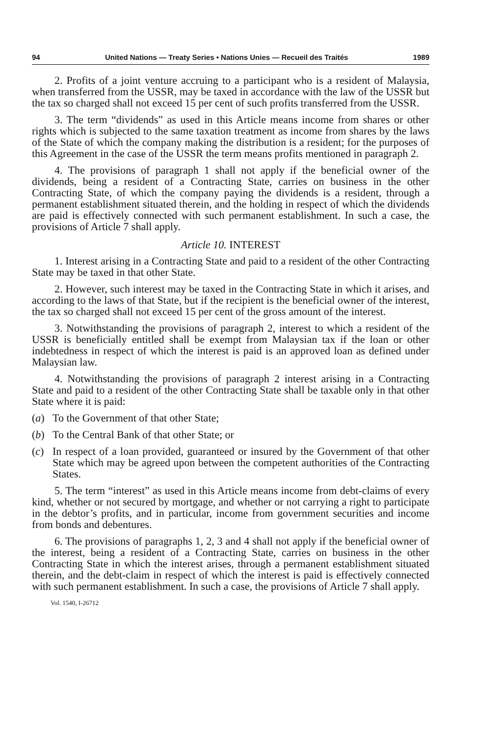94 United Nations — Treaty Series • Nations Unies — Recueil des Traités 1989
2. Profits of a joint venture accruing to a participant who is a resident of Malaysia, when transferred from the USSR, may be taxed in accordance with the law of the USSR but the tax so charged shall not exceed 15 per cent of such profits transferred from the USSR.
3. The term “dividends” as used in this Article means income from shares or other rights which is subjected to the same taxation treatment as income from shares by the laws of the State of which the company making the distribution is a resident; for the purposes of this Agreement in the case of the USSR the term means profits mentioned in paragraph 2.
4. The provisions of paragraph 1 shall not apply if the beneficial owner of the dividends, being a resident of a Contracting State, carries on business in the other Contracting State, of which the company paying the dividends is a resident, through a permanent establishment situated therein, and the holding in respect of which the dividends are paid is effectively connected with such permanent establishment. In such a case, the provisions of Article 7 shall apply.
Article 10. INTEREST
1. Interest arising in a Contracting State and paid to a resident of the other Contracting State may be taxed in that other State.
2. However, such interest may be taxed in the Contracting State in which it arises, and according to the laws of that State, but if the recipient is the beneficial owner of the interest, the tax so charged shall not exceed 15 per cent of the gross amount of the interest.
3. Notwithstanding the provisions of paragraph 2, interest to which a resident of the USSR is beneficially entitled shall be exempt from Malaysian tax if the loan or other indebtedness in respect of which the interest is paid is an approved loan as defined under Malaysian law.
4. Notwithstanding the provisions of paragraph 2 interest arising in a Contracting State and paid to a resident of the other Contracting State shall be taxable only in that other State where it is paid:
(a) To the Government of that other State;
(b) To the Central Bank of that other State; or
(c) In respect of a loan provided, guaranteed or insured by the Government of that other State which may be agreed upon between the competent authorities of the Contracting States.
5. The term “interest” as used in this Article means income from debt-claims of every kind, whether or not secured by mortgage, and whether or not carrying a right to participate in the debtor’s profits, and in particular, income from government securities and income from bonds and debentures.
6. The provisions of paragraphs 1, 2, 3 and 4 shall not apply if the beneficial owner of the interest, being a resident of a Contracting State, carries on business in the other Contracting State in which the interest arises, through a permanent establishment situated therein, and the debt-claim in respect of which the interest is paid is effectively connected with such permanent establishment. In such a case, the provisions of Article 7 shall apply.
Vol. 1540, I-26712